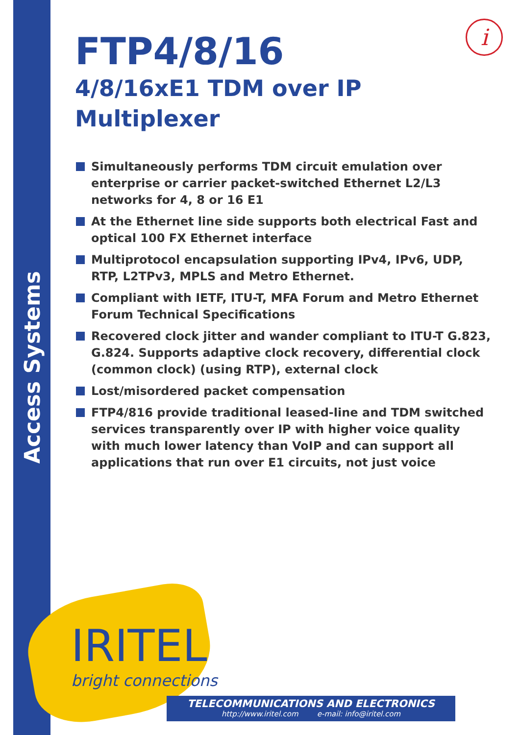Access Systems
i
FTP4/8/16
4/8/16xE1 TDM over IP
Multiplexer
Simultaneously performs TDM circuit emulation over enterprise or carrier packet-switched Ethernet L2/L3 networks for 4, 8 or 16 E1
At the Ethernet line side supports both electrical Fast and optical 100 FX Ethernet interface
Multiprotocol encapsulation supporting IPv4, IPv6, UDP, RTP, L2TPv3, MPLS and Metro Ethernet.
Compliant with IETF, ITU-T, MFA Forum and Metro Ethernet Forum Technical Specifications
Recovered clock jitter and wander compliant to ITU-T G.823, G.824. Supports adaptive clock recovery, differential clock (common clock) (using RTP), external clock
Lost/misordered packet compensation
FTP4/816 provide traditional leased-line and TDM switched services transparently over IP with higher voice quality with much lower latency than VoIP and can support all applications that run over E1 circuits, not just voice
IRITEL
bright connections
TELECOMMUNICATIONS AND ELECTRONICS
http://www.iritel.com e-mail: info@iritel.com